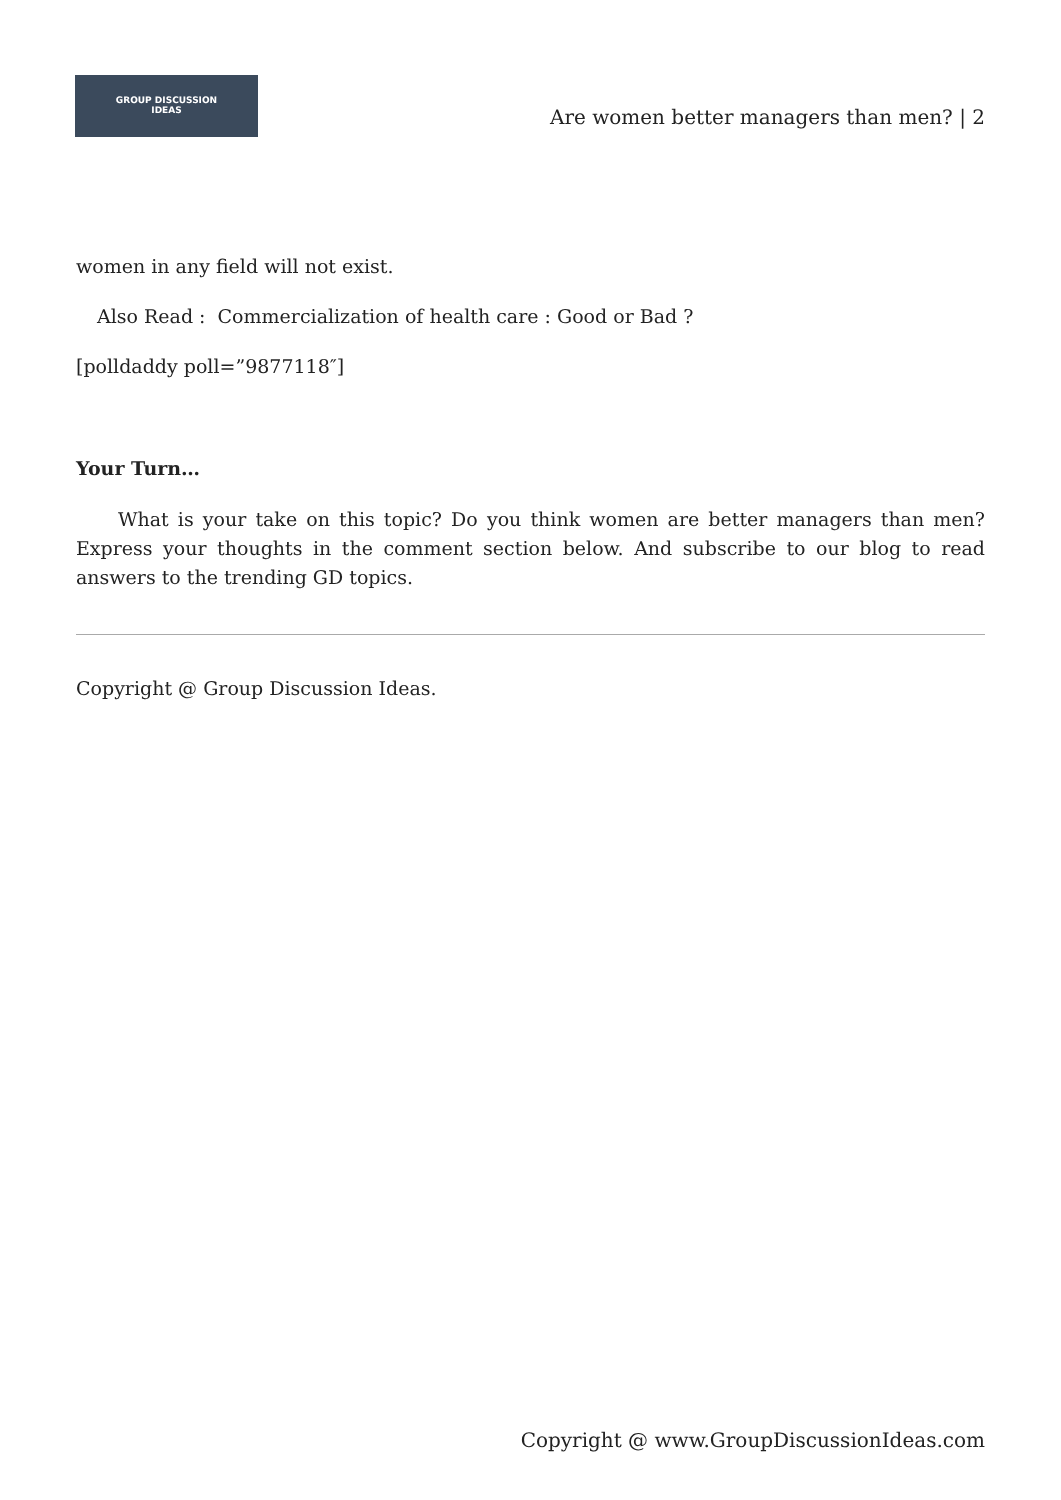GROUP DISCUSSION
IDEAS
Are women better managers than men? | 2
women in any field will not exist.
Also Read : Commercialization of health care : Good or Bad ?
[polldaddy poll=”9877118″]
Your Turn…
What is your take on this topic? Do you think women are better managers than men? Express your thoughts in the comment section below. And subscribe to our blog to read answers to the trending GD topics.
Copyright @ Group Discussion Ideas.
Copyright @ www.GroupDiscussionIdeas.com